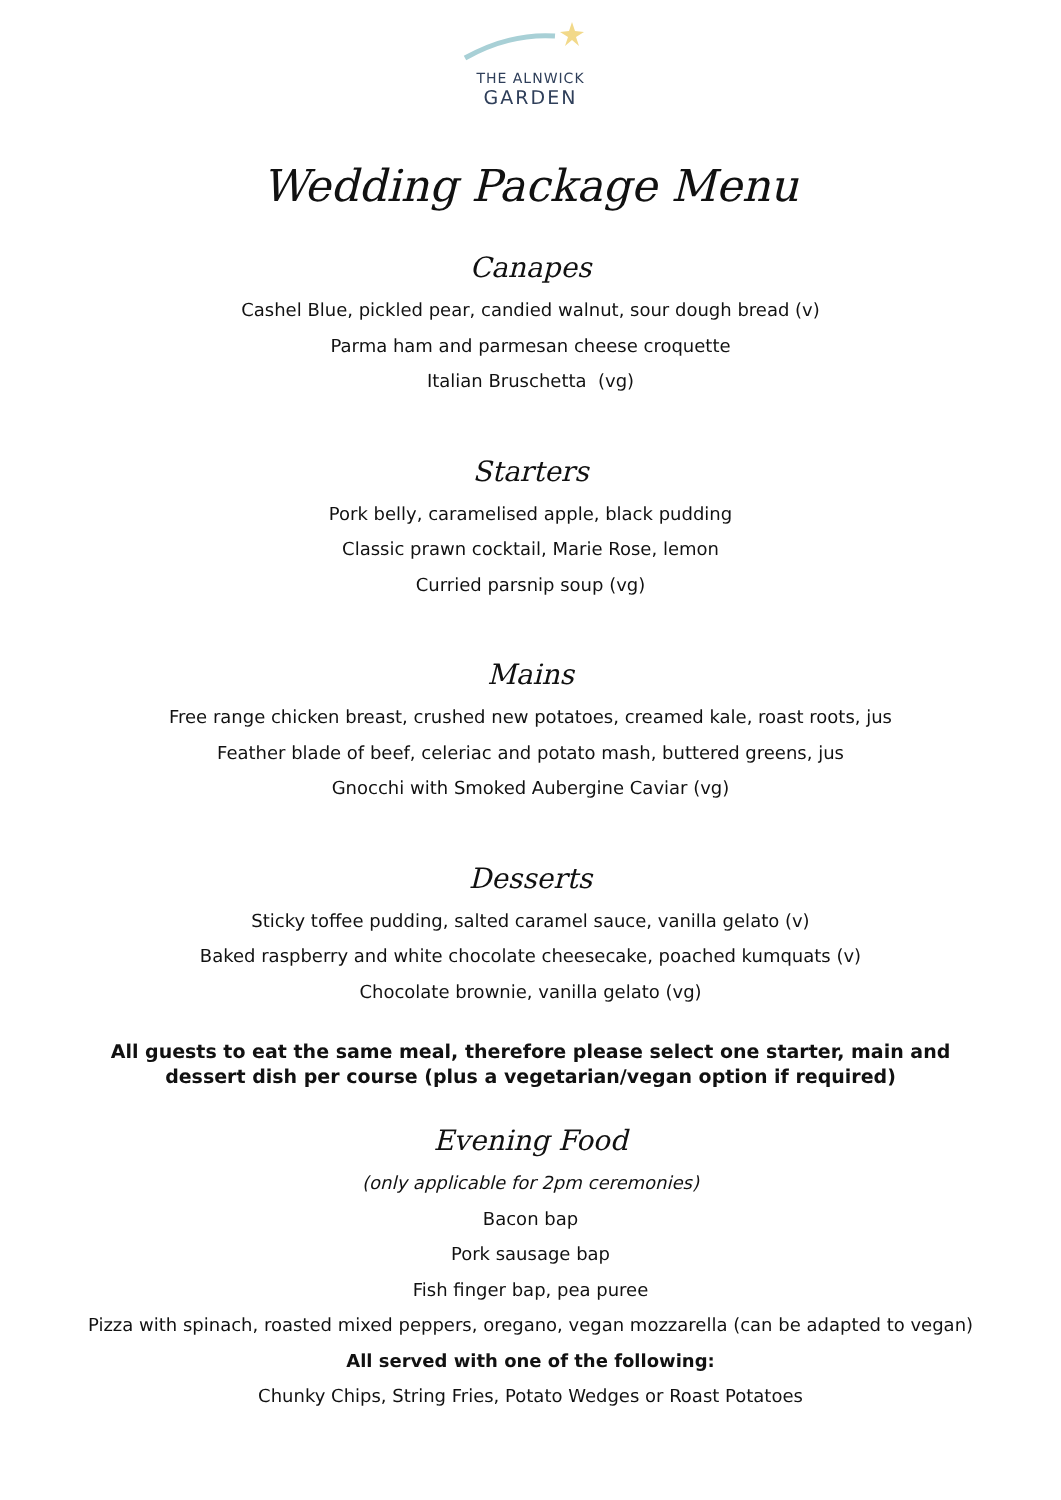THE ALNWICK
GARDEN
Wedding Package Menu
Canapes
Cashel Blue, pickled pear, candied walnut, sour dough bread (v)
Parma ham and parmesan cheese croquette
Italian Bruschetta (vg)
Starters
Pork belly, caramelised apple, black pudding
Classic prawn cocktail, Marie Rose, lemon
Curried parsnip soup (vg)
Mains
Free range chicken breast, crushed new potatoes, creamed kale, roast roots, jus
Feather blade of beef, celeriac and potato mash, buttered greens, jus
Gnocchi with Smoked Aubergine Caviar (vg)
Desserts
Sticky toffee pudding, salted caramel sauce, vanilla gelato (v)
Baked raspberry and white chocolate cheesecake, poached kumquats (v)
Chocolate brownie, vanilla gelato (vg)
All guests to eat the same meal, therefore please select one starter, main and dessert dish per course (plus a vegetarian/vegan option if required)
Evening Food
(only applicable for 2pm ceremonies)
Bacon bap
Pork sausage bap
Fish finger bap, pea puree
Pizza with spinach, roasted mixed peppers, oregano, vegan mozzarella (can be adapted to vegan)
All served with one of the following:
Chunky Chips, String Fries, Potato Wedges or Roast Potatoes